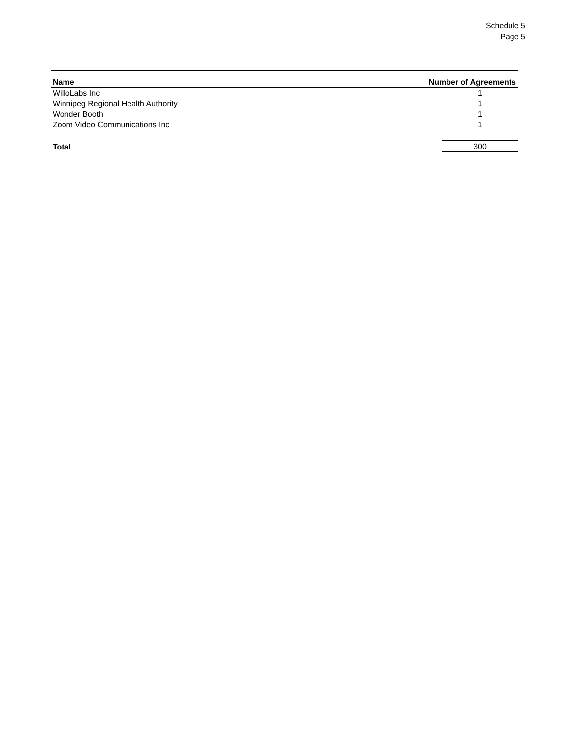Schedule 5
Page 5
| Name | Number of Agreements | |
| --- | --- | --- |
| WilloLabs Inc | | 1 |
| Winnipeg Regional Health Authority | | 1 |
| Wonder Booth | | 1 |
| Zoom Video Communications Inc | | 1 |
| Total | | 300 |